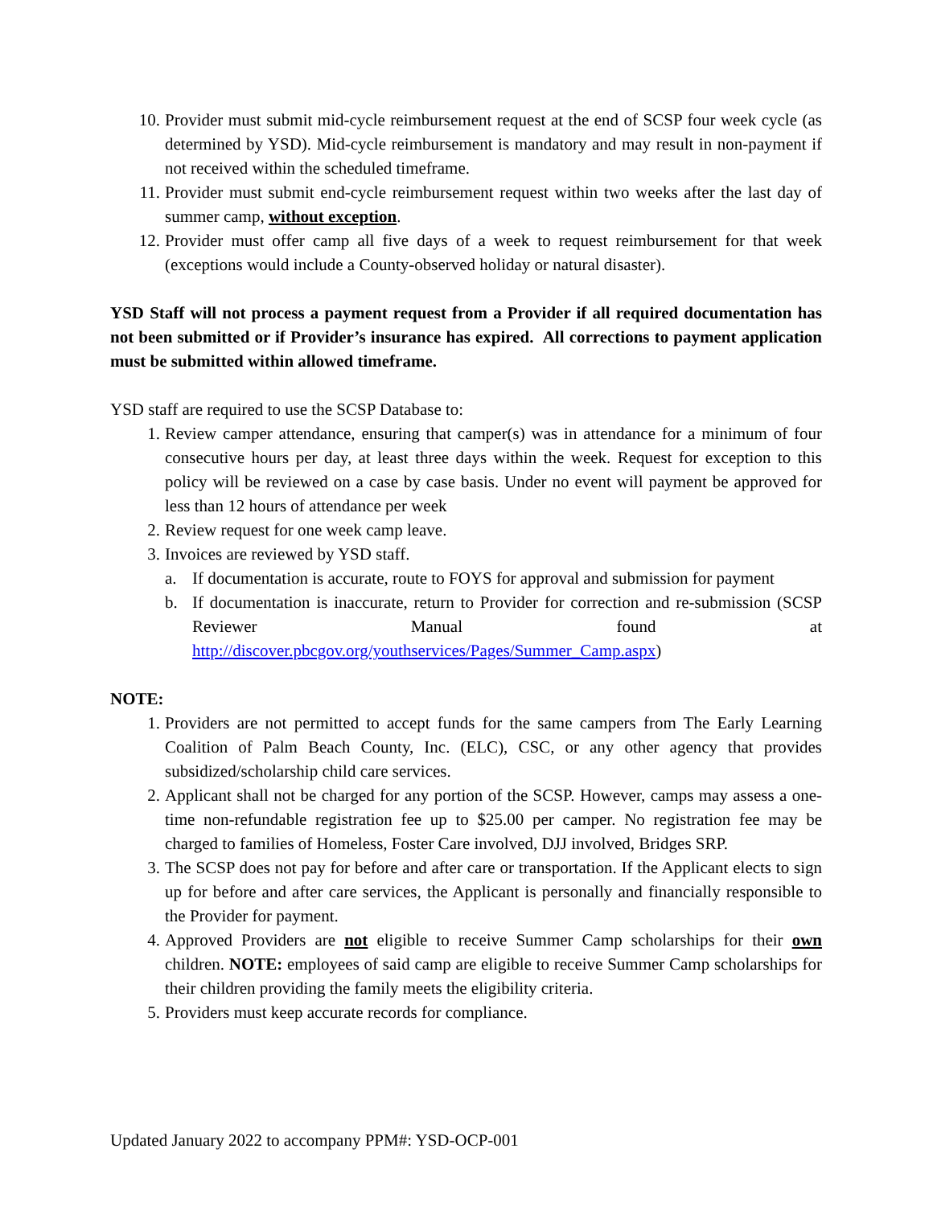10. Provider must submit mid-cycle reimbursement request at the end of SCSP four week cycle (as determined by YSD). Mid-cycle reimbursement is mandatory and may result in non-payment if not received within the scheduled timeframe.
11. Provider must submit end-cycle reimbursement request within two weeks after the last day of summer camp, without exception.
12. Provider must offer camp all five days of a week to request reimbursement for that week (exceptions would include a County-observed holiday or natural disaster).
YSD Staff will not process a payment request from a Provider if all required documentation has not been submitted or if Provider’s insurance has expired. All corrections to payment application must be submitted within allowed timeframe.
YSD staff are required to use the SCSP Database to:
1. Review camper attendance, ensuring that camper(s) was in attendance for a minimum of four consecutive hours per day, at least three days within the week. Request for exception to this policy will be reviewed on a case by case basis. Under no event will payment be approved for less than 12 hours of attendance per week
2. Review request for one week camp leave.
3. Invoices are reviewed by YSD staff.
a. If documentation is accurate, route to FOYS for approval and submission for payment
b. If documentation is inaccurate, return to Provider for correction and re-submission (SCSP Reviewer Manual found at http://discover.pbcgov.org/youthservices/Pages/Summer_Camp.aspx)
NOTE:
1. Providers are not permitted to accept funds for the same campers from The Early Learning Coalition of Palm Beach County, Inc. (ELC), CSC, or any other agency that provides subsidized/scholarship child care services.
2. Applicant shall not be charged for any portion of the SCSP. However, camps may assess a one-time non-refundable registration fee up to $25.00 per camper. No registration fee may be charged to families of Homeless, Foster Care involved, DJJ involved, Bridges SRP.
3. The SCSP does not pay for before and after care or transportation. If the Applicant elects to sign up for before and after care services, the Applicant is personally and financially responsible to the Provider for payment.
4. Approved Providers are not eligible to receive Summer Camp scholarships for their own children. NOTE: employees of said camp are eligible to receive Summer Camp scholarships for their children providing the family meets the eligibility criteria.
5. Providers must keep accurate records for compliance.
Updated January 2022 to accompany PPM#: YSD-OCP-001